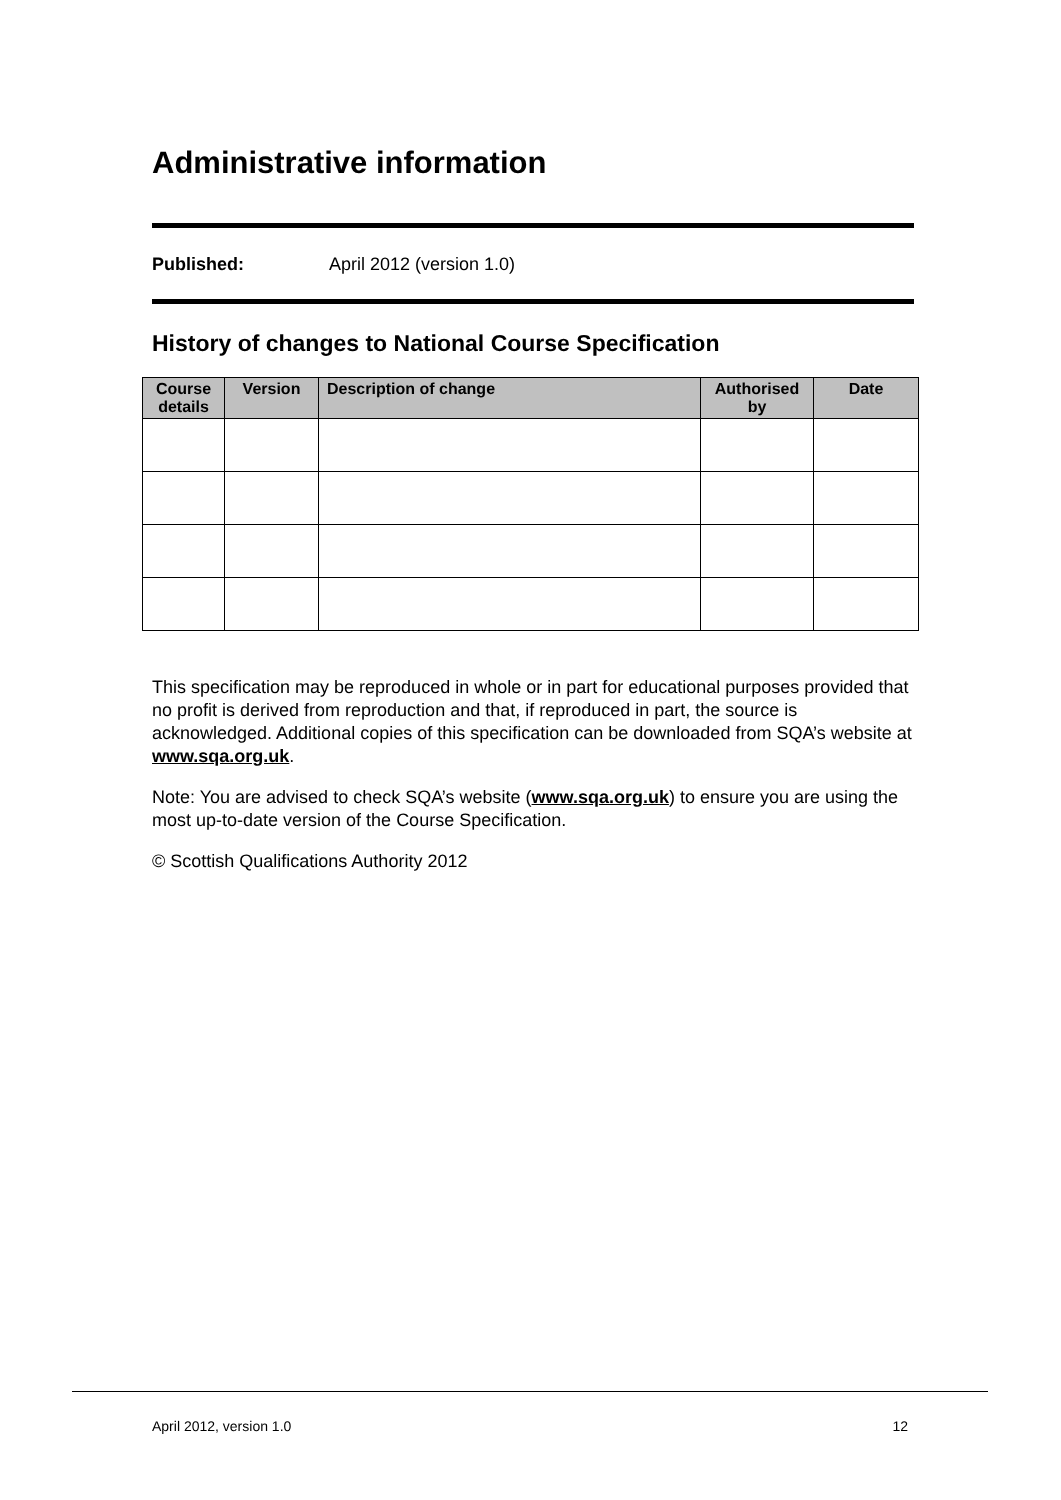Administrative information
Published: April 2012 (version 1.0)
History of changes to National Course Specification
| Course details | Version | Description of change | Authorised by | Date |
| --- | --- | --- | --- | --- |
This specification may be reproduced in whole or in part for educational purposes provided that no profit is derived from reproduction and that, if reproduced in part, the source is acknowledged. Additional copies of this specification can be downloaded from SQA’s website at www.sqa.org.uk.
Note: You are advised to check SQA’s website (www.sqa.org.uk) to ensure you are using the most up-to-date version of the Course Specification.
© Scottish Qualifications Authority 2012
April 2012, version 1.0 12